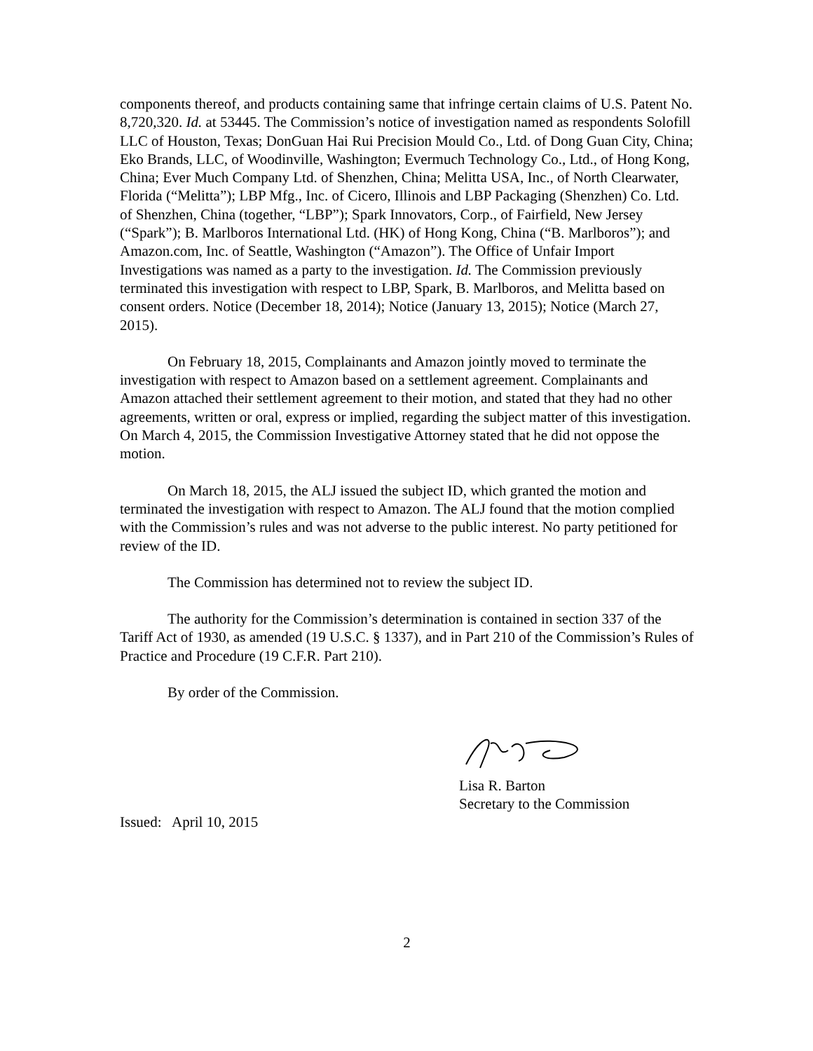components thereof, and products containing same that infringe certain claims of U.S. Patent No. 8,720,320. Id. at 53445. The Commission’s notice of investigation named as respondents Solofill LLC of Houston, Texas; DonGuan Hai Rui Precision Mould Co., Ltd. of Dong Guan City, China; Eko Brands, LLC, of Woodinville, Washington; Evermuch Technology Co., Ltd., of Hong Kong, China; Ever Much Company Ltd. of Shenzhen, China; Melitta USA, Inc., of North Clearwater, Florida (“Melitta”); LBP Mfg., Inc. of Cicero, Illinois and LBP Packaging (Shenzhen) Co. Ltd. of Shenzhen, China (together, “LBP”); Spark Innovators, Corp., of Fairfield, New Jersey (“Spark”); B. Marlboros International Ltd. (HK) of Hong Kong, China (“B. Marlboros”); and Amazon.com, Inc. of Seattle, Washington (“Amazon”). The Office of Unfair Import Investigations was named as a party to the investigation. Id. The Commission previously terminated this investigation with respect to LBP, Spark, B. Marlboros, and Melitta based on consent orders. Notice (December 18, 2014); Notice (January 13, 2015); Notice (March 27, 2015).
On February 18, 2015, Complainants and Amazon jointly moved to terminate the investigation with respect to Amazon based on a settlement agreement. Complainants and Amazon attached their settlement agreement to their motion, and stated that they had no other agreements, written or oral, express or implied, regarding the subject matter of this investigation. On March 4, 2015, the Commission Investigative Attorney stated that he did not oppose the motion.
On March 18, 2015, the ALJ issued the subject ID, which granted the motion and terminated the investigation with respect to Amazon. The ALJ found that the motion complied with the Commission’s rules and was not adverse to the public interest. No party petitioned for review of the ID.
The Commission has determined not to review the subject ID.
The authority for the Commission’s determination is contained in section 337 of the Tariff Act of 1930, as amended (19 U.S.C. § 1337), and in Part 210 of the Commission’s Rules of Practice and Procedure (19 C.F.R. Part 210).
By order of the Commission.
Lisa R. Barton
Secretary to the Commission
Issued: April 10, 2015
2